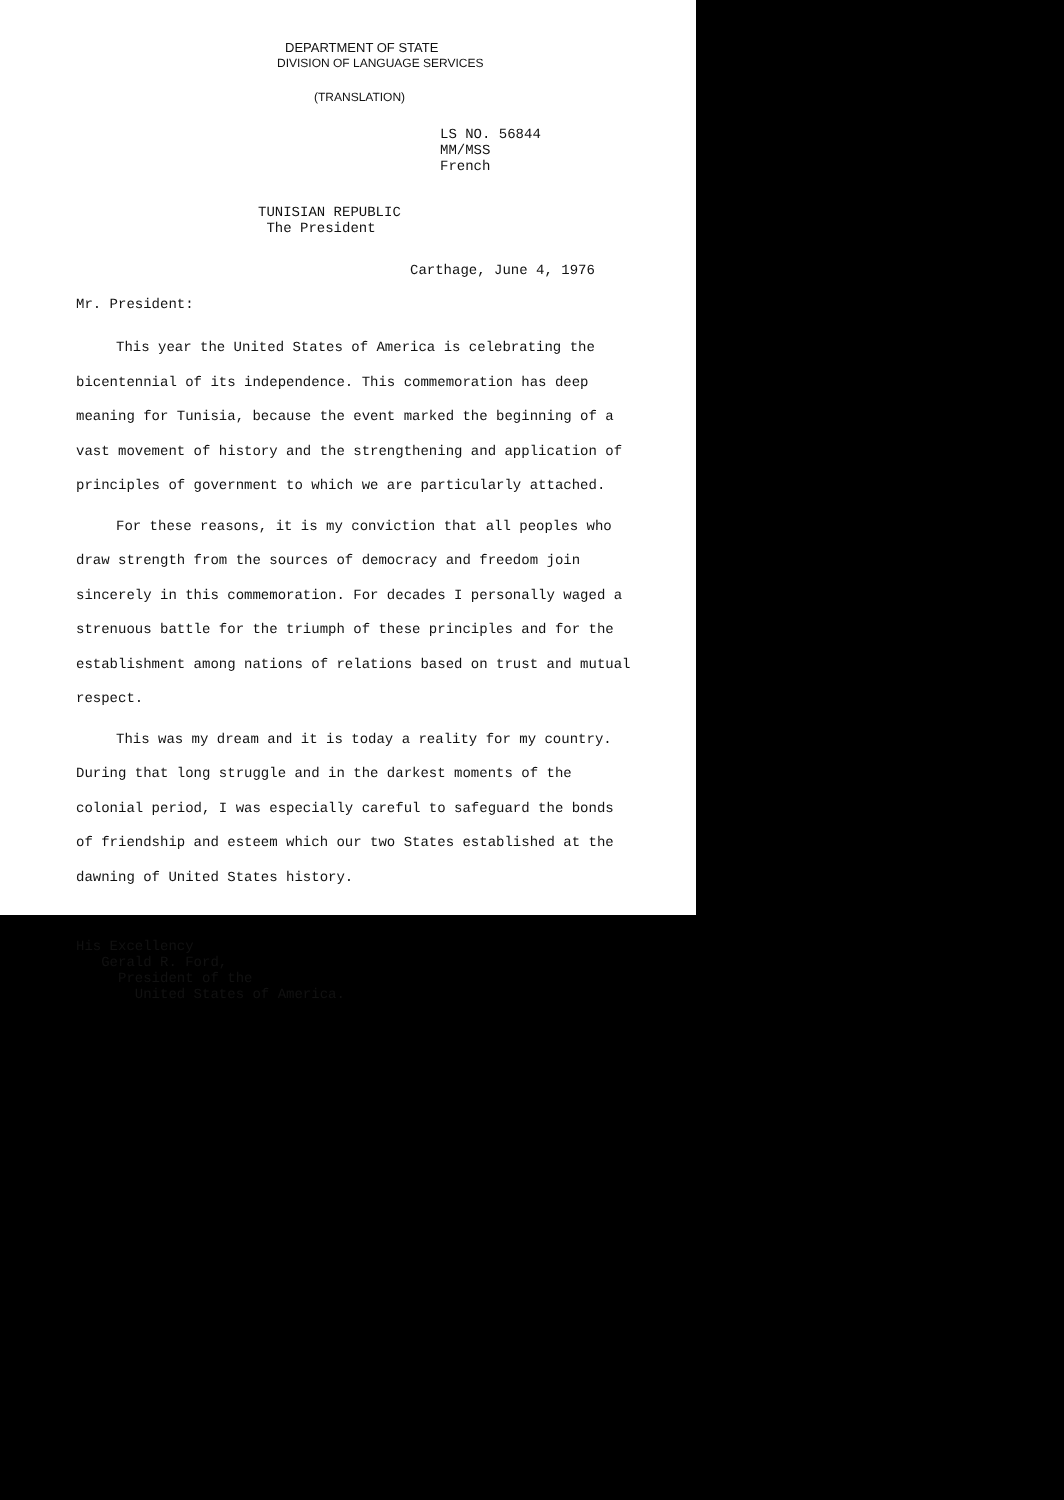DEPARTMENT OF STATE
DIVISION OF LANGUAGE SERVICES
(TRANSLATION)
LS NO. 56844
MM/MSS
French
TUNISIAN REPUBLIC
The President
Carthage, June 4, 1976
Mr. President:
This year the United States of America is celebrating the bicentennial of its independence. This commemoration has deep meaning for Tunisia, because the event marked the beginning of a vast movement of history and the strengthening and application of principles of government to which we are particularly attached.
For these reasons, it is my conviction that all peoples who draw strength from the sources of democracy and freedom join sincerely in this commemoration. For decades I personally waged a strenuous battle for the triumph of these principles and for the establishment among nations of relations based on trust and mutual respect.
This was my dream and it is today a reality for my country. During that long struggle and in the darkest moments of the colonial period, I was especially careful to safeguard the bonds of friendship and esteem which our two States established at the dawning of United States history.
His Excellency
Gerald R. Ford,
President of the
United States of America.